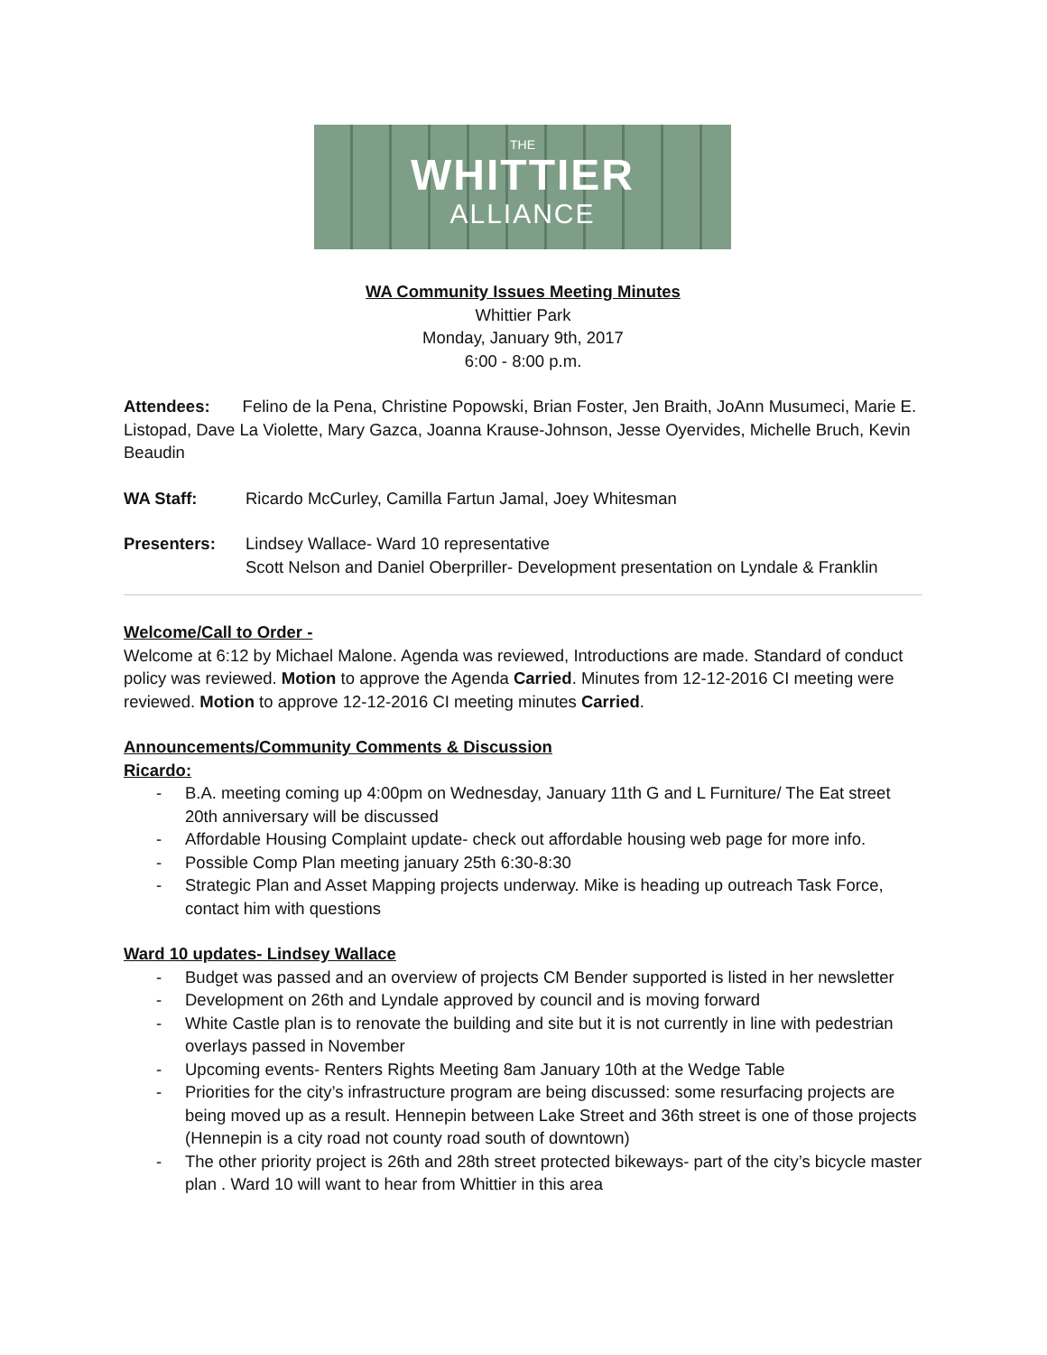THE
WHITTIER
ALLIANCE
WA Community Issues Meeting Minutes
Whittier Park
Monday, January 9th, 2017
6:00 - 8:00 p.m.
Attendees: Felino de la Pena, Christine Popowski, Brian Foster, Jen Braith, JoAnn Musumeci, Marie E. Listopad, Dave La Violette, Mary Gazca, Joanna Krause-Johnson, Jesse Oyervides, Michelle Bruch, Kevin Beaudin
WA Staff: Ricardo McCurley, Camilla Fartun Jamal, Joey Whitesman
Presenters: Lindsey Wallace- Ward 10 representative
Scott Nelson and Daniel Oberpriller- Development presentation on Lyndale & Franklin
Welcome/Call to Order -
Welcome at 6:12 by Michael Malone. Agenda was reviewed, Introductions are made. Standard of conduct policy was reviewed. Motion to approve the Agenda Carried. Minutes from 12-12-2016 CI meeting were reviewed. Motion to approve 12-12-2016 CI meeting minutes Carried.
Announcements/Community Comments & Discussion
Ricardo:
- B.A. meeting coming up 4:00pm on Wednesday, January 11th G and L Furniture/ The Eat street 20th anniversary will be discussed
- Affordable Housing Complaint update- check out affordable housing web page for more info.
- Possible Comp Plan meeting january 25th 6:30-8:30
- Strategic Plan and Asset Mapping projects underway. Mike is heading up outreach Task Force, contact him with questions
Ward 10 updates- Lindsey Wallace
- Budget was passed and an overview of projects CM Bender supported is listed in her newsletter
- Development on 26th and Lyndale approved by council and is moving forward
- White Castle plan is to renovate the building and site but it is not currently in line with pedestrian overlays passed in November
- Upcoming events- Renters Rights Meeting 8am January 10th at the Wedge Table
- Priorities for the city’s infrastructure program are being discussed: some resurfacing projects are being moved up as a result. Hennepin between Lake Street and 36th street is one of those projects (Hennepin is a city road not county road south of downtown)
- The other priority project is 26th and 28th street protected bikeways- part of the city’s bicycle master plan . Ward 10 will want to hear from Whittier in this area